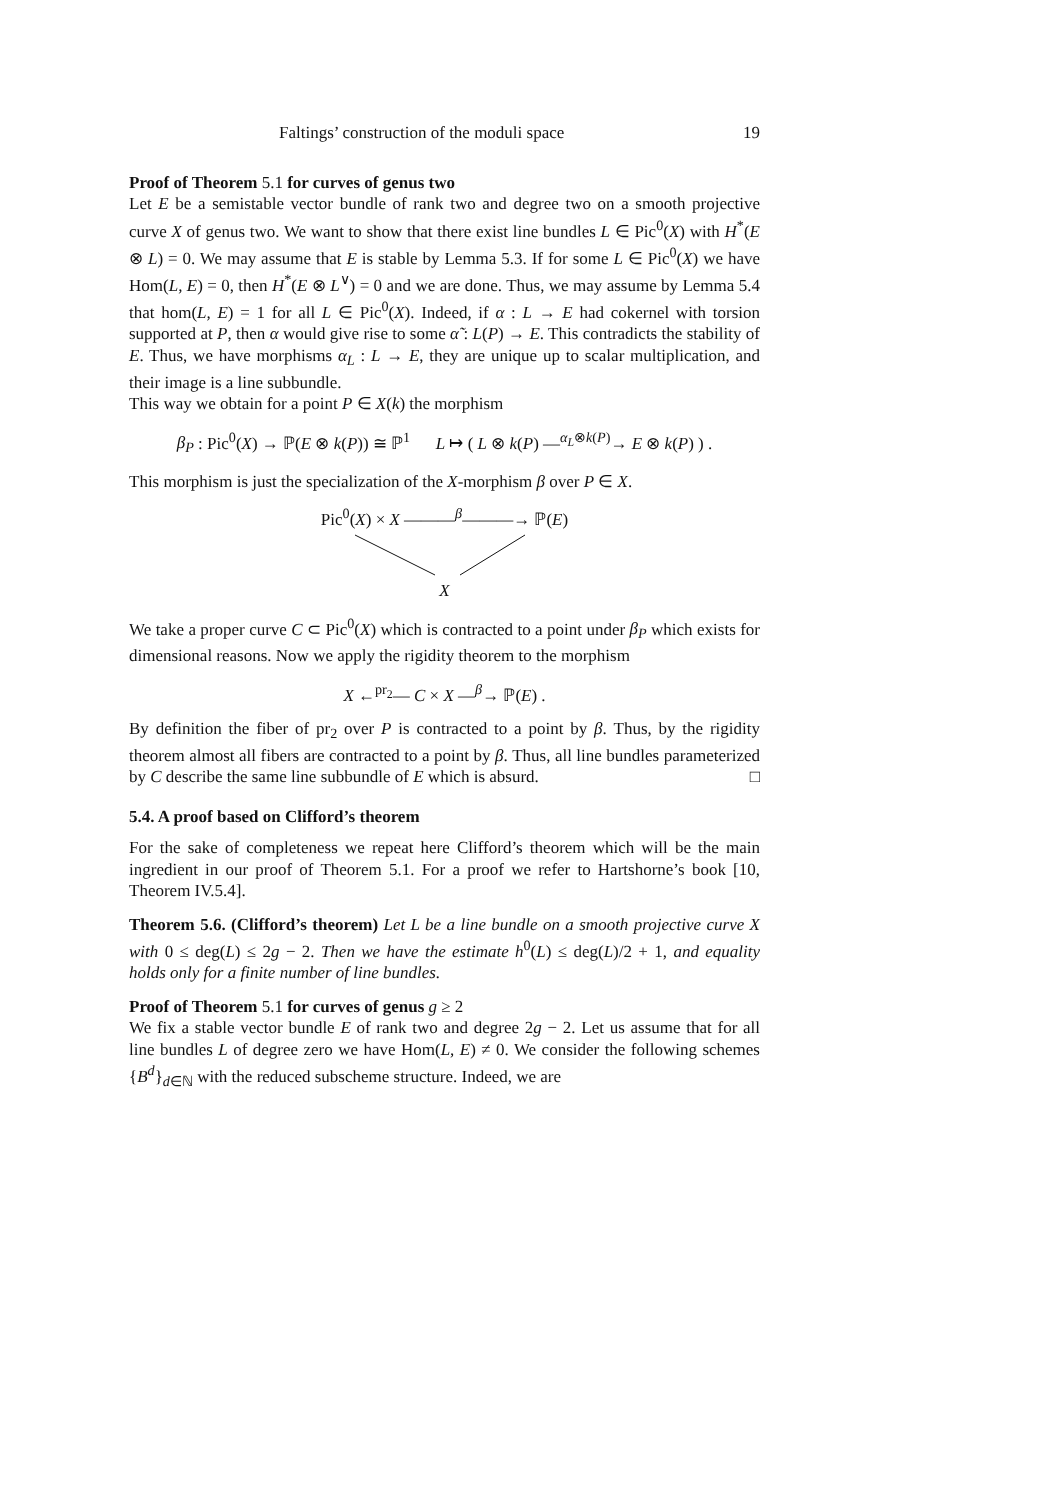Faltings’ construction of the moduli space 19
Proof of Theorem 5.1 for curves of genus two
Let E be a semistable vector bundle of rank two and degree two on a smooth projective curve X of genus two. We want to show that there exist line bundles L ∈ Pic<sup>0</sup>(X) with H<sup>*</sup>(E ⊗ L) = 0. We may assume that E is stable by Lemma 5.3. If for some L ∈ Pic<sup>0</sup>(X) we have Hom(L, E) = 0, then H<sup>*</sup>(E ⊗ L<sup>∨</sup>) = 0 and we are done. Thus, we may assume by Lemma 5.4 that hom(L, E) = 1 for all L ∈ Pic<sup>0</sup>(X). Indeed, if α : L → E had cokernel with torsion supported at P, then α would give rise to some α̃ : L(P) → E. This contradicts the stability of E. Thus, we have morphisms α<sub>L</sub> : L → E, they are unique up to scalar multiplication, and their image is a line subbundle.
This way we obtain for a point P ∈ X(k) the morphism
β<sub>P</sub> : Pic<sup>0</sup>(X) → ℙ(E ⊗ k(P)) ≅ ℙ<sup>1</sup> L ↦ ( L ⊗ k(P) —<sup>α<sub>L</sub>⊗k(P)</sup>→ E ⊗ k(P) ) .
This morphism is just the specialization of the X-morphism β over P ∈ X.
Pic<sup>0</sup>(X) × X ———<sup>β</sup>———→ ℙ(E)
X
We take a proper curve C ⊂ Pic<sup>0</sup>(X) which is contracted to a point under β<sub>P</sub> which exists for dimensional reasons. Now we apply the rigidity theorem to the morphism
X ←<sup>pr<sub>2</sub></sup>— C × X —<sup>β</sup>→ ℙ(E) .
By definition the fiber of pr<sub>2</sub> over P is contracted to a point by β. Thus, by the rigidity theorem almost all fibers are contracted to a point by β. Thus, all line bundles parameterized by C describe the same line subbundle of E which is absurd. □
5.4. A proof based on Clifford’s theorem
For the sake of completeness we repeat here Clifford’s theorem which will be the main ingredient in our proof of Theorem 5.1. For a proof we refer to Hartshorne’s book [10, Theorem IV.5.4].
Theorem 5.6. (Clifford’s theorem) Let L be a line bundle on a smooth projective curve X with 0 ≤ deg(L) ≤ 2g − 2. Then we have the estimate h<sup>0</sup>(L) ≤ deg(L)/2 + 1, and equality holds only for a finite number of line bundles.
Proof of Theorem 5.1 for curves of genus g ≥ 2
We fix a stable vector bundle E of rank two and degree 2g − 2. Let us assume that for all line bundles L of degree zero we have Hom(L, E) ≠ 0. We consider the following schemes {B<sup>d</sup>}<sub>d∈ℕ</sub> with the reduced subscheme structure. Indeed, we are